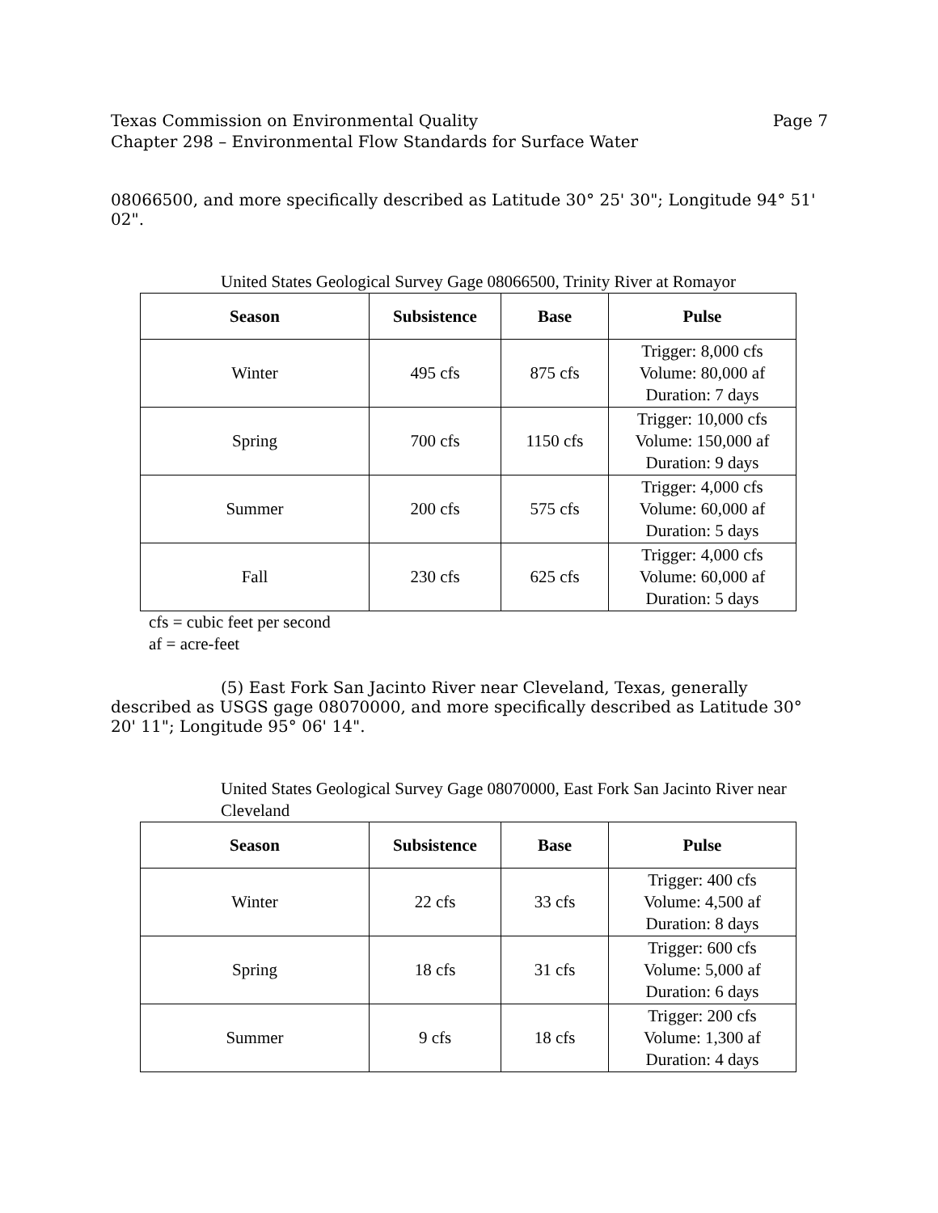Texas Commission on Environmental Quality Page 7
Chapter 298 – Environmental Flow Standards for Surface Water
08066500, and more specifically described as Latitude 30° 25' 30"; Longitude 94° 51' 02".
United States Geological Survey Gage 08066500, Trinity River at Romayor
| Season | Subsistence | Base | Pulse |
| --- | --- | --- | --- |
| Winter | 495 cfs | 875 cfs | Trigger: 8,000 cfs Volume: 80,000 af Duration: 7 days |
| Spring | 700 cfs | 1150 cfs | Trigger: 10,000 cfs Volume: 150,000 af Duration: 9 days |
| Summer | 200 cfs | 575 cfs | Trigger: 4,000 cfs Volume: 60,000 af Duration: 5 days |
| Fall | 230 cfs | 625 cfs | Trigger: 4,000 cfs Volume: 60,000 af Duration: 5 days |
cfs = cubic feet per second
af = acre-feet
(5) East Fork San Jacinto River near Cleveland, Texas, generally described as USGS gage 08070000, and more specifically described as Latitude 30° 20' 11"; Longitude 95° 06' 14".
United States Geological Survey Gage 08070000, East Fork San Jacinto River near Cleveland
| Season | Subsistence | Base | Pulse |
| --- | --- | --- | --- |
| Winter | 22 cfs | 33 cfs | Trigger: 400 cfs Volume: 4,500 af Duration: 8 days |
| Spring | 18 cfs | 31 cfs | Trigger: 600 cfs Volume: 5,000 af Duration: 6 days |
| Summer | 9 cfs | 18 cfs | Trigger: 200 cfs Volume: 1,300 af Duration: 4 days |